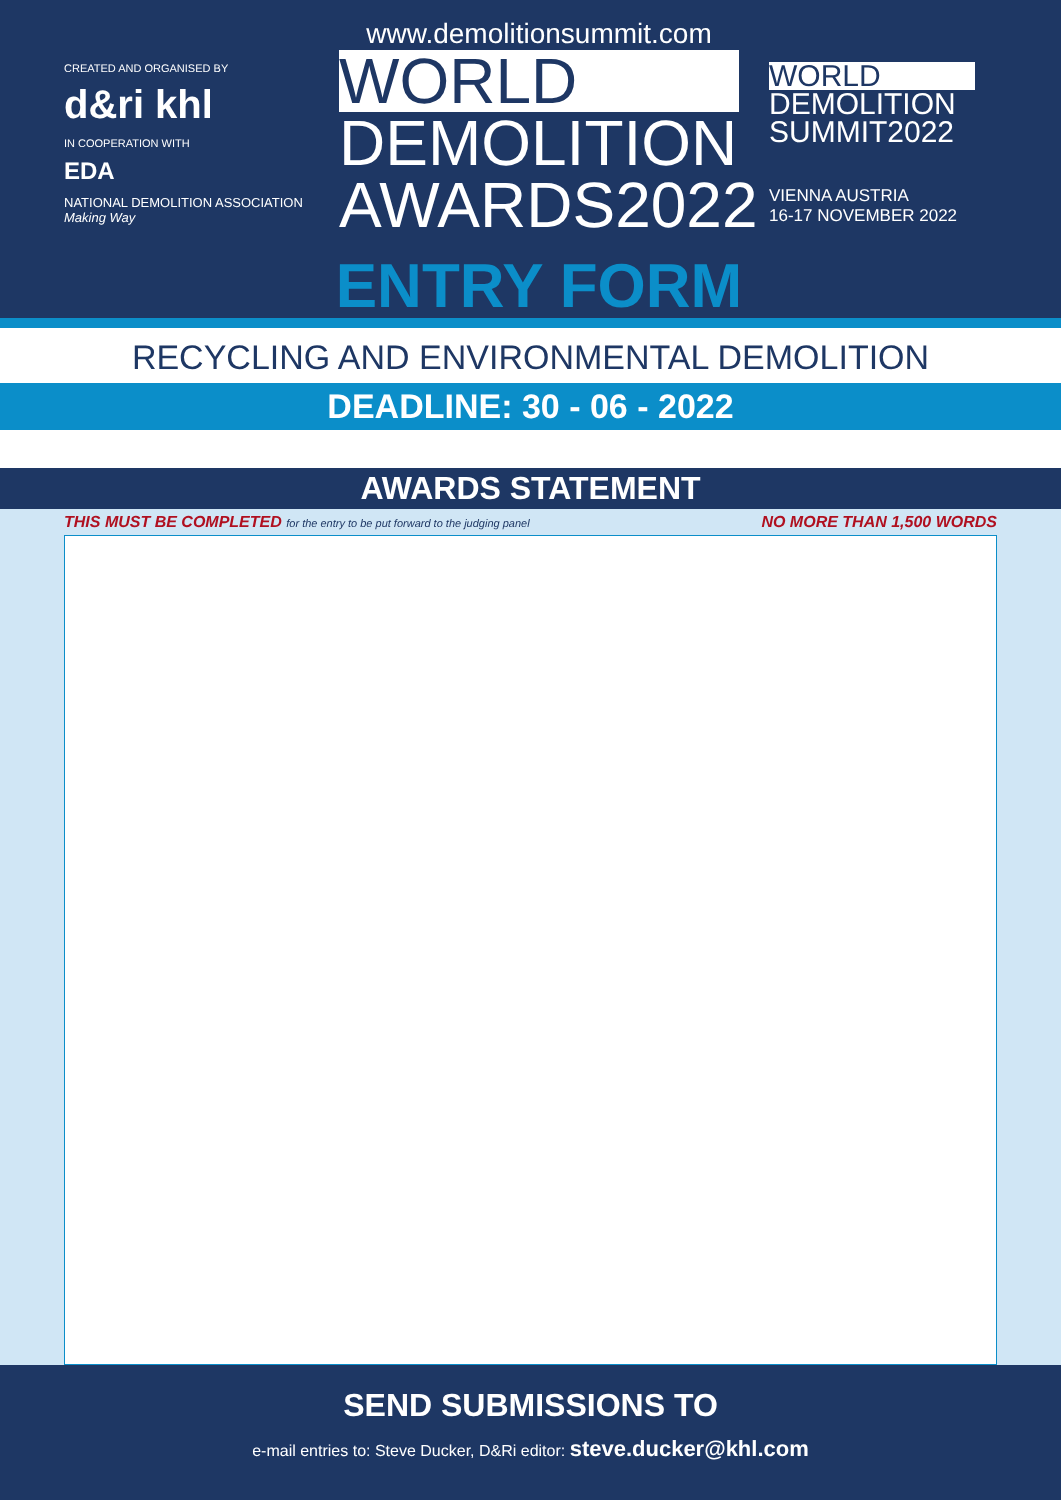CREATED AND ORGANISED BY
d&ri khl
IN COOPERATION WITH
EDA
NATIONAL DEMOLITION ASSOCIATION
Making Way
www.demolitionsummit.com
WORLD
DEMOLITION
AWARDS2022
ENTRY FORM
WORLD
DEMOLITION
SUMMIT2022
VIENNA AUSTRIA
16-17 NOVEMBER 2022
RECYCLING AND ENVIRONMENTAL DEMOLITION
DEADLINE: 30 - 06 - 2022
AWARDS STATEMENT
THIS MUST BE COMPLETED for the entry to be put forward to the judging panel NO MORE THAN 1,500 WORDS
SEND SUBMISSIONS TO
e-mail entries to: Steve Ducker, D&Ri editor: steve.ducker@khl.com